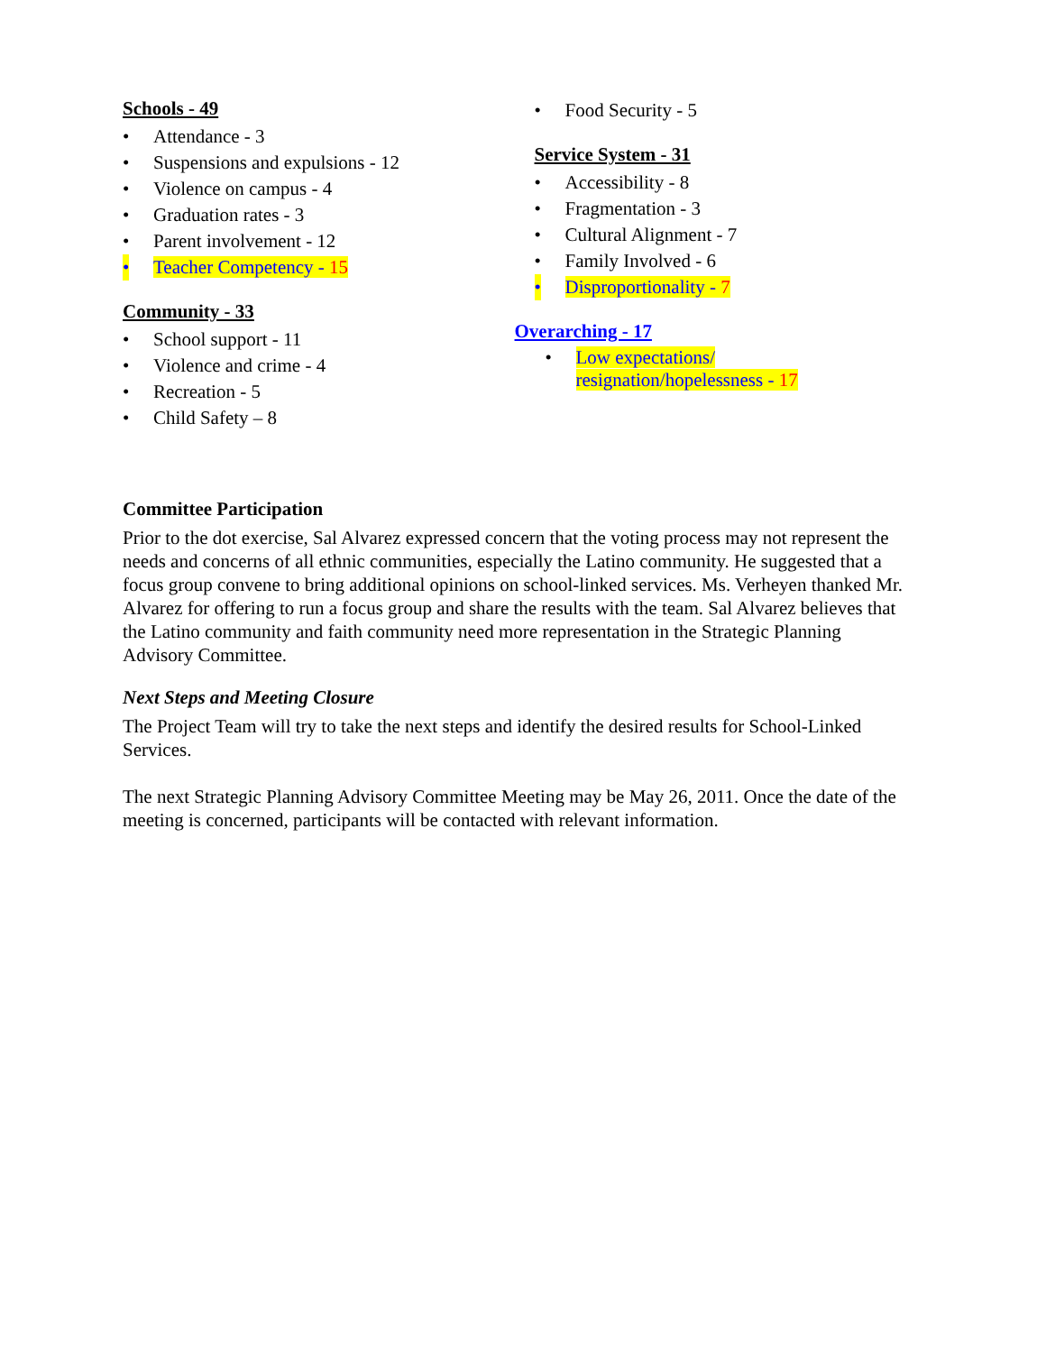Schools - 49
• Attendance - 3
• Suspensions and expulsions - 12
• Violence on campus - 4
• Graduation rates - 3
• Parent involvement - 12
• Teacher Competency - 15
Community - 33
• School support - 11
• Violence and crime - 4
• Recreation - 5
• Child Safety – 8
• Food Security - 5
Service System - 31
• Accessibility - 8
• Fragmentation - 3
• Cultural Alignment - 7
• Family Involved - 6
• Disproportionality - 7
Overarching - 17
• Low expectations/
resignation/hopelessness - 17
Committee Participation
Prior to the dot exercise, Sal Alvarez expressed concern that the voting process may not represent the needs and concerns of all ethnic communities, especially the Latino community. He suggested that a focus group convene to bring additional opinions on school-linked services. Ms. Verheyen thanked Mr. Alvarez for offering to run a focus group and share the results with the team. Sal Alvarez believes that the Latino community and faith community need more representation in the Strategic Planning Advisory Committee.
Next Steps and Meeting Closure
The Project Team will try to take the next steps and identify the desired results for School-Linked Services.
The next Strategic Planning Advisory Committee Meeting may be May 26, 2011. Once the date of the meeting is concerned, participants will be contacted with relevant information.